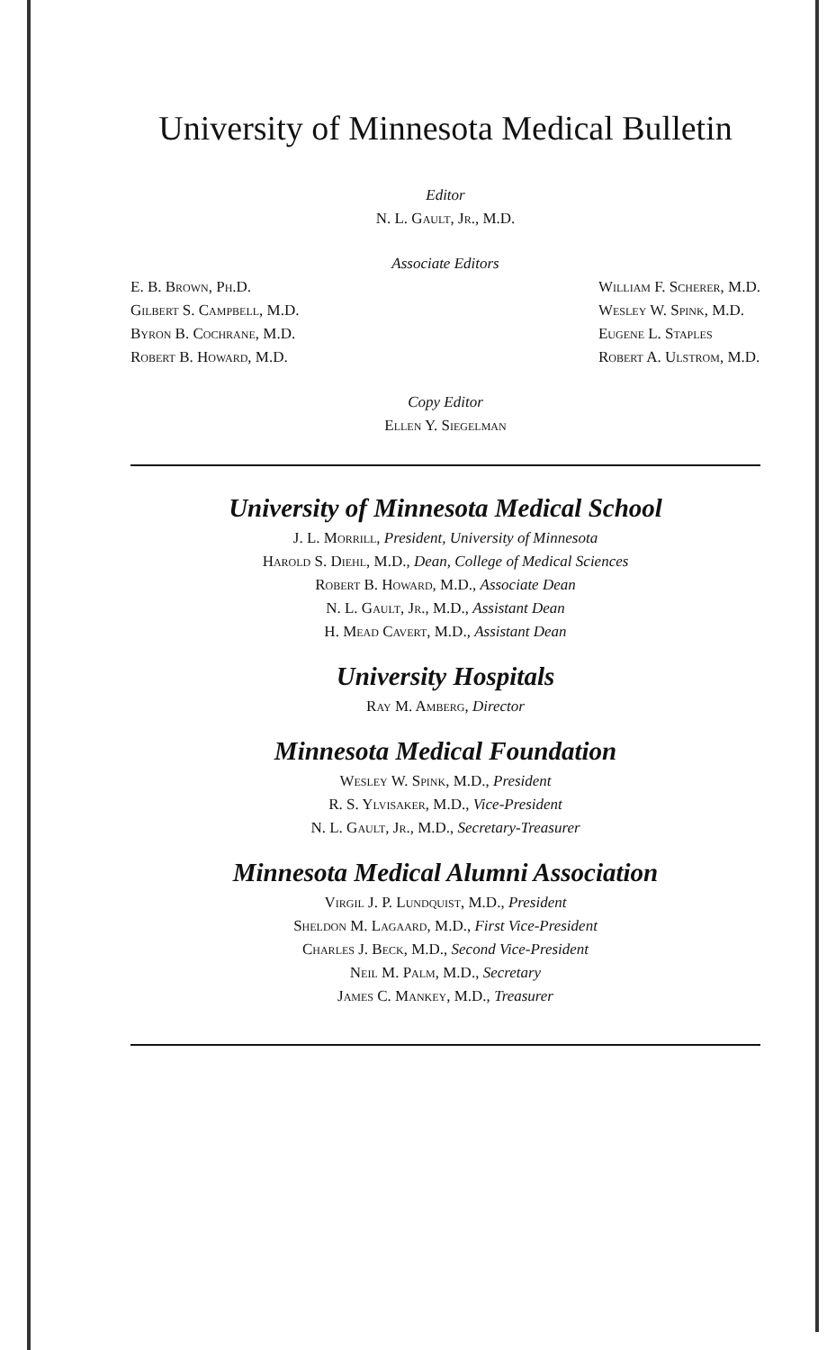University of Minnesota Medical Bulletin
Editor
N. L. Gault, Jr., M.D.
Associate Editors
E. B. Brown, Ph.D.
Gilbert S. Campbell, M.D.
Byron B. Cochrane, M.D.
Robert B. Howard, M.D.
William F. Scherer, M.D.
Wesley W. Spink, M.D.
Eugene L. Staples
Robert A. Ulstrom, M.D.
Copy Editor
Ellen Y. Siegelman
University of Minnesota Medical School
J. L. Morrill, President, University of Minnesota
Harold S. Diehl, M.D., Dean, College of Medical Sciences
Robert B. Howard, M.D., Associate Dean
N. L. Gault, Jr., M.D., Assistant Dean
H. Mead Cavert, M.D., Assistant Dean
University Hospitals
Ray M. Amberg, Director
Minnesota Medical Foundation
Wesley W. Spink, M.D., President
R. S. Ylvisaker, M.D., Vice-President
N. L. Gault, Jr., M.D., Secretary-Treasurer
Minnesota Medical Alumni Association
Virgil J. P. Lundquist, M.D., President
Sheldon M. Lagaard, M.D., First Vice-President
Charles J. Beck, M.D., Second Vice-President
Neil M. Palm, M.D., Secretary
James C. Mankey, M.D., Treasurer